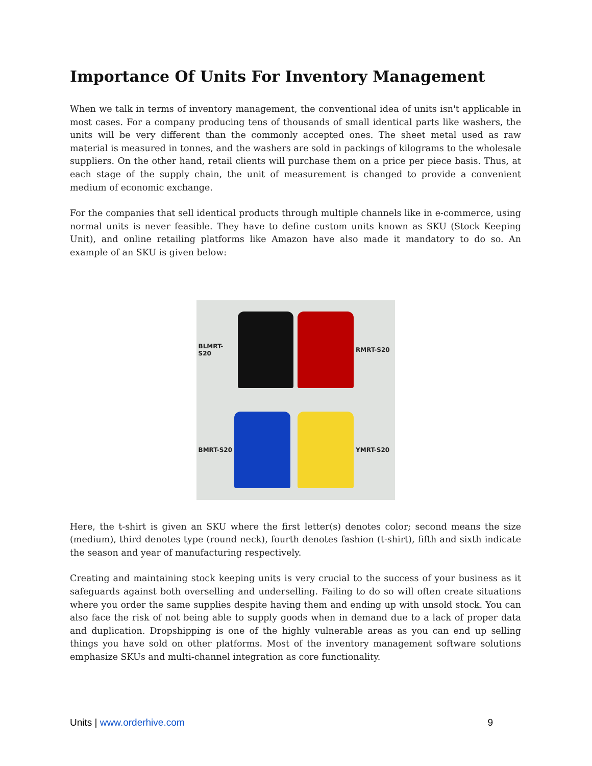Importance Of Units For Inventory Management
When we talk in terms of inventory management, the conventional idea of units isn't applicable in most cases. For a company producing tens of thousands of small identical parts like washers, the units will be very different than the commonly accepted ones. The sheet metal used as raw material is measured in tonnes, and the washers are sold in packings of kilograms to the wholesale suppliers. On the other hand, retail clients will purchase them on a price per piece basis. Thus, at each stage of the supply chain, the unit of measurement is changed to provide a convenient medium of economic exchange.
For the companies that sell identical products through multiple channels like in e-commerce, using normal units is never feasible. They have to define custom units known as SKU (Stock Keeping Unit), and online retailing platforms like Amazon have also made it mandatory to do so. An example of an SKU is given below:
BLMRT-S20
RMRT-S20
BMRT-S20
YMRT-S20
Here, the t-shirt is given an SKU where the first letter(s) denotes color; second means the size (medium), third denotes type (round neck), fourth denotes fashion (t-shirt), fifth and sixth indicate the season and year of manufacturing respectively.
Creating and maintaining stock keeping units is very crucial to the success of your business as it safeguards against both overselling and underselling. Failing to do so will often create situations where you order the same supplies despite having them and ending up with unsold stock. You can also face the risk of not being able to supply goods when in demand due to a lack of proper data and duplication. Dropshipping is one of the highly vulnerable areas as you can end up selling things you have sold on other platforms. Most of the inventory management software solutions emphasize SKUs and multi-channel integration as core functionality.
Units | www.orderhive.com 9